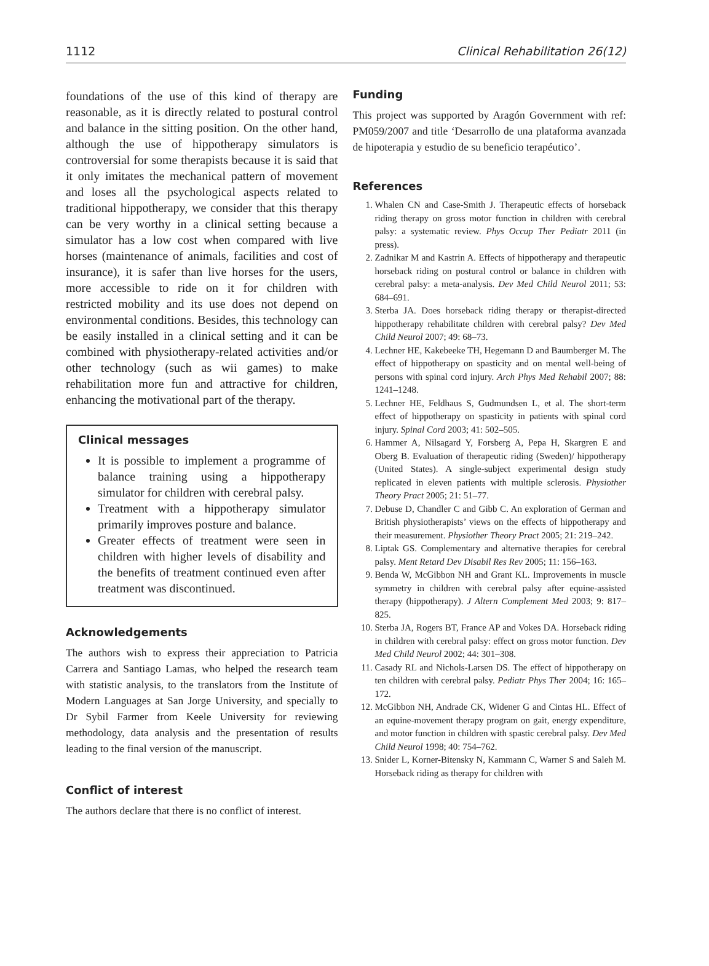1112 Clinical Rehabilitation 26(12)
foundations of the use of this kind of therapy are reasonable, as it is directly related to postural control and balance in the sitting position. On the other hand, although the use of hippotherapy simulators is controversial for some therapists because it is said that it only imitates the mechanical pattern of movement and loses all the psychological aspects related to traditional hippotherapy, we consider that this therapy can be very worthy in a clinical setting because a simulator has a low cost when compared with live horses (maintenance of animals, facilities and cost of insurance), it is safer than live horses for the users, more accessible to ride on it for children with restricted mobility and its use does not depend on environmental conditions. Besides, this technology can be easily installed in a clinical setting and it can be combined with physiotherapy-related activities and/or other technology (such as wii games) to make rehabilitation more fun and attractive for children, enhancing the motivational part of the therapy.
Clinical messages
It is possible to implement a programme of balance training using a hippotherapy simulator for children with cerebral palsy.
Treatment with a hippotherapy simulator primarily improves posture and balance.
Greater effects of treatment were seen in children with higher levels of disability and the benefits of treatment continued even after treatment was discontinued.
Acknowledgements
The authors wish to express their appreciation to Patricia Carrera and Santiago Lamas, who helped the research team with statistic analysis, to the translators from the Institute of Modern Languages at San Jorge University, and specially to Dr Sybil Farmer from Keele University for reviewing methodology, data analysis and the presentation of results leading to the final version of the manuscript.
Conflict of interest
The authors declare that there is no conflict of interest.
Funding
This project was supported by Aragón Government with ref: PM059/2007 and title ‘Desarrollo de una plataforma avanzada de hipoterapia y estudio de su beneficio terapéutico’.
References
1. Whalen CN and Case-Smith J. Therapeutic effects of horseback riding therapy on gross motor function in children with cerebral palsy: a systematic review. Phys Occup Ther Pediatr 2011 (in press).
2. Zadnikar M and Kastrin A. Effects of hippotherapy and therapeutic horseback riding on postural control or balance in children with cerebral palsy: a meta-analysis. Dev Med Child Neurol 2011; 53: 684–691.
3. Sterba JA. Does horseback riding therapy or therapist-directed hippotherapy rehabilitate children with cerebral palsy? Dev Med Child Neurol 2007; 49: 68–73.
4. Lechner HE, Kakebeeke TH, Hegemann D and Baumberger M. The effect of hippotherapy on spasticity and on mental well-being of persons with spinal cord injury. Arch Phys Med Rehabil 2007; 88: 1241–1248.
5. Lechner HE, Feldhaus S, Gudmundsen L, et al. The short-term effect of hippotherapy on spasticity in patients with spinal cord injury. Spinal Cord 2003; 41: 502–505.
6. Hammer A, Nilsagard Y, Forsberg A, Pepa H, Skargren E and Oberg B. Evaluation of therapeutic riding (Sweden)/ hippotherapy (United States). A single-subject experimental design study replicated in eleven patients with multiple sclerosis. Physiother Theory Pract 2005; 21: 51–77.
7. Debuse D, Chandler C and Gibb C. An exploration of German and British physiotherapists’ views on the effects of hippotherapy and their measurement. Physiother Theory Pract 2005; 21: 219–242.
8. Liptak GS. Complementary and alternative therapies for cerebral palsy. Ment Retard Dev Disabil Res Rev 2005; 11: 156–163.
9. Benda W, McGibbon NH and Grant KL. Improvements in muscle symmetry in children with cerebral palsy after equine-assisted therapy (hippotherapy). J Altern Complement Med 2003; 9: 817–825.
10. Sterba JA, Rogers BT, France AP and Vokes DA. Horseback riding in children with cerebral palsy: effect on gross motor function. Dev Med Child Neurol 2002; 44: 301–308.
11. Casady RL and Nichols-Larsen DS. The effect of hippotherapy on ten children with cerebral palsy. Pediatr Phys Ther 2004; 16: 165–172.
12. McGibbon NH, Andrade CK, Widener G and Cintas HL. Effect of an equine-movement therapy program on gait, energy expenditure, and motor function in children with spastic cerebral palsy. Dev Med Child Neurol 1998; 40: 754–762.
13. Snider L, Korner-Bitensky N, Kammann C, Warner S and Saleh M. Horseback riding as therapy for children with